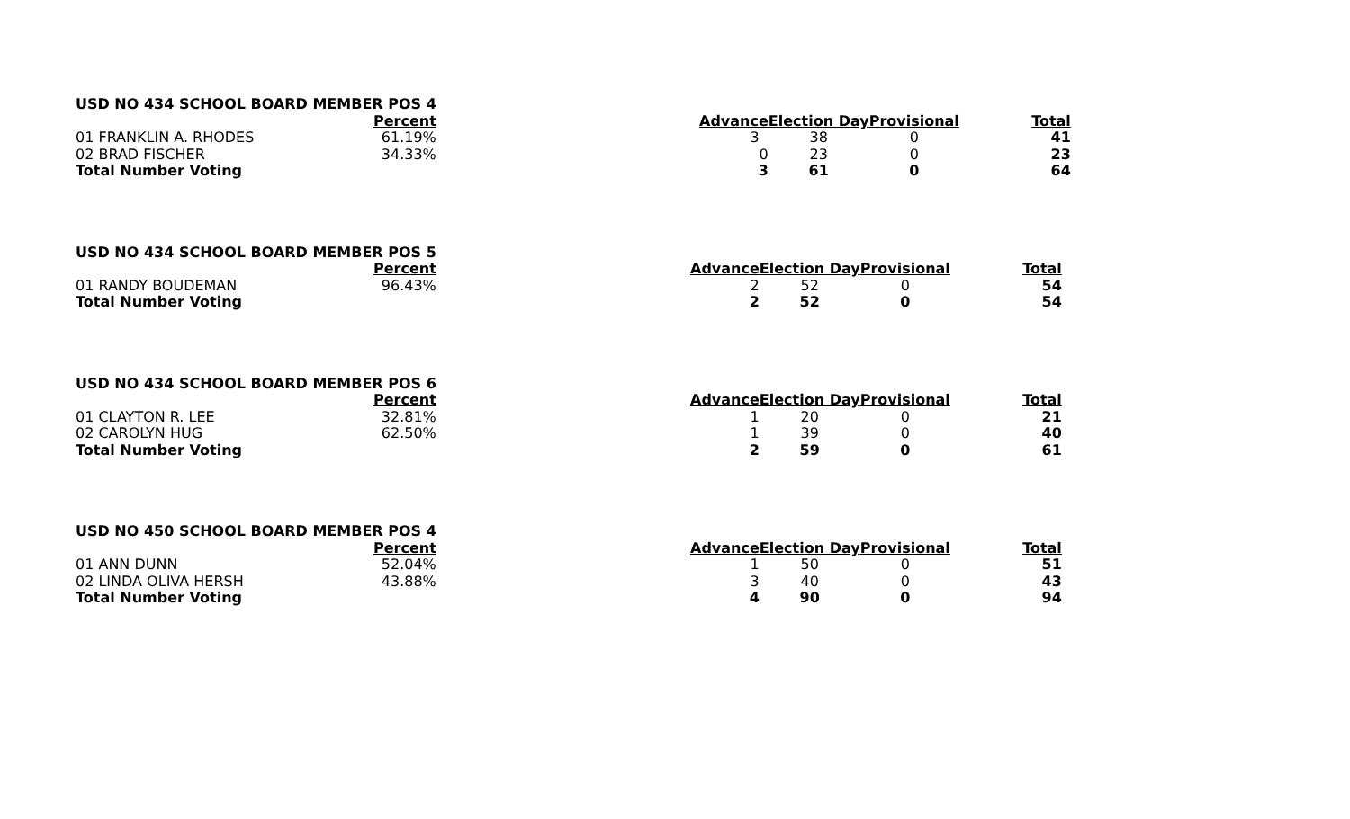| USD NO 434 SCHOOL BOARD MEMBER POS 4 | | | | | |
| | Percent | Advance | Election Day | Provisional | Total |
| 01 FRANKLIN A. RHODES | 61.19% | 3 | 38 | 0 | 41 |
| 02 BRAD FISCHER | 34.33% | 0 | 23 | 0 | 23 |
| Total Number Voting | | 3 | 61 | 0 | 64 |
| USD NO 434 SCHOOL BOARD MEMBER POS 5 | | | | | |
| | Percent | Advance | Election Day | Provisional | Total |
| 01 RANDY BOUDEMAN | 96.43% | 2 | 52 | 0 | 54 |
| Total Number Voting | | 2 | 52 | 0 | 54 |
| USD NO 434 SCHOOL BOARD MEMBER POS 6 | | | | | |
| | Percent | Advance | Election Day | Provisional | Total |
| 01 CLAYTON R. LEE | 32.81% | 1 | 20 | 0 | 21 |
| 02 CAROLYN HUG | 62.50% | 1 | 39 | 0 | 40 |
| Total Number Voting | | 2 | 59 | 0 | 61 |
| USD NO 450 SCHOOL BOARD MEMBER POS 4 | | | | | |
| | Percent | Advance | Election Day | Provisional | Total |
| 01 ANN DUNN | 52.04% | 1 | 50 | 0 | 51 |
| 02 LINDA OLIVA HERSH | 43.88% | 3 | 40 | 0 | 43 |
| Total Number Voting | | 4 | 90 | 0 | 94 |